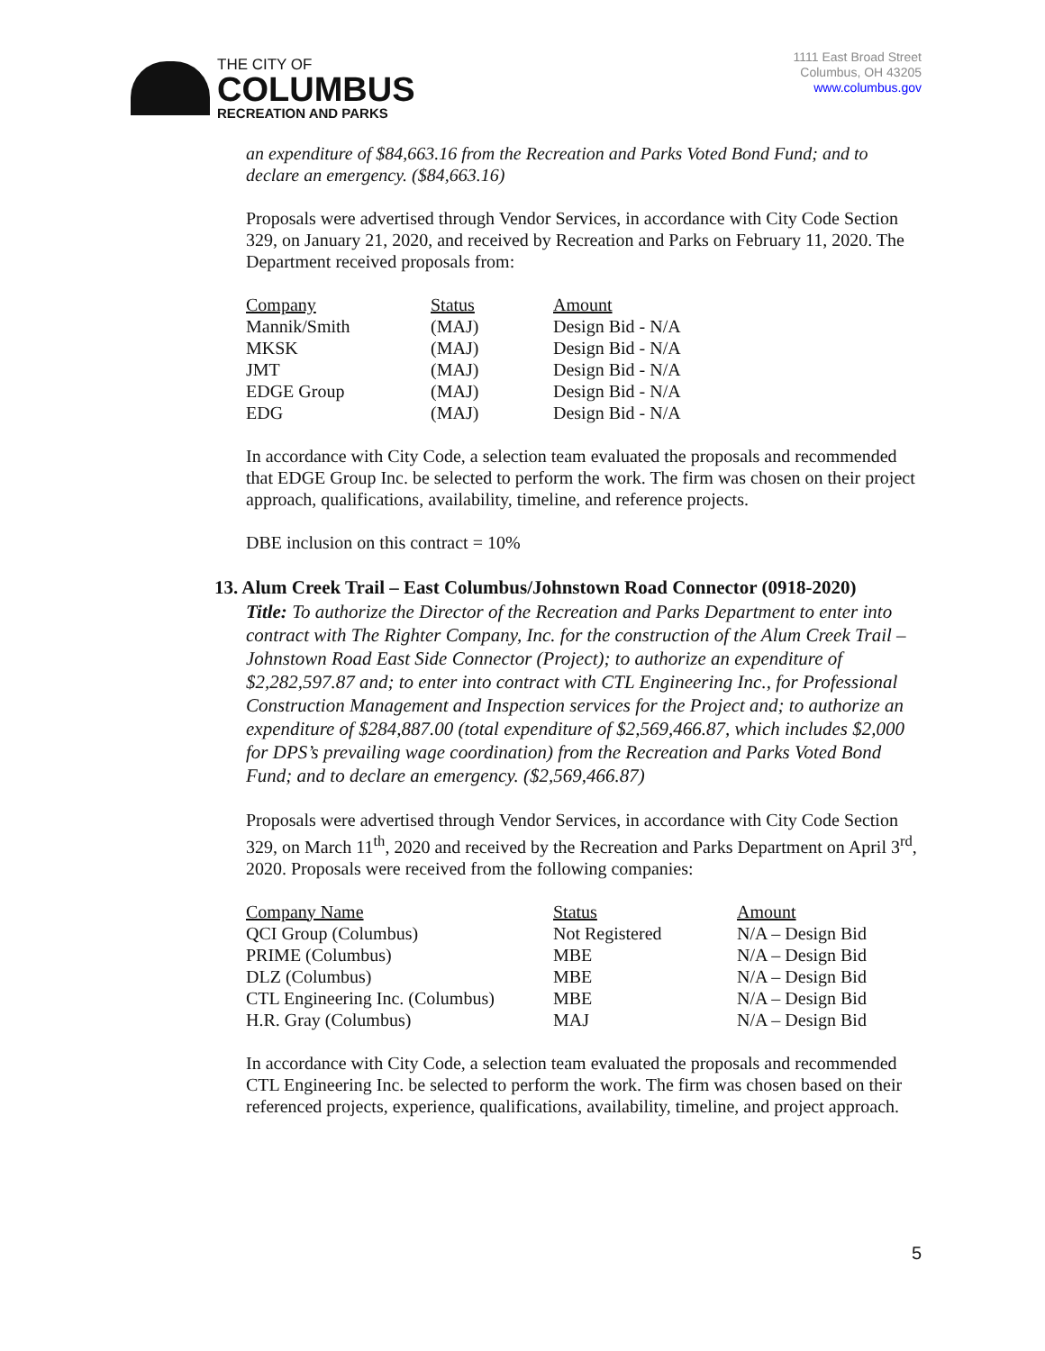THE CITY OF
COLUMBUS
RECREATION AND PARKS
1111 East Broad Street
Columbus, OH 43205
www.columbus.gov
an expenditure of $84,663.16 from the Recreation and Parks Voted Bond Fund; and to declare an emergency. ($84,663.16)
Proposals were advertised through Vendor Services, in accordance with City Code Section 329, on January 21, 2020, and received by Recreation and Parks on February 11, 2020. The Department received proposals from:
| Company | Status | Amount |
| --- | --- | --- |
| Mannik/Smith | (MAJ) | Design Bid - N/A |
| MKSK | (MAJ) | Design Bid - N/A |
| JMT | (MAJ) | Design Bid - N/A |
| EDGE Group | (MAJ) | Design Bid - N/A |
| EDG | (MAJ) | Design Bid - N/A |
In accordance with City Code, a selection team evaluated the proposals and recommended that EDGE Group Inc. be selected to perform the work. The firm was chosen on their project approach, qualifications, availability, timeline, and reference projects.
DBE inclusion on this contract = 10%
13. Alum Creek Trail – East Columbus/Johnstown Road Connector (0918-2020)
Title: To authorize the Director of the Recreation and Parks Department to enter into contract with The Righter Company, Inc. for the construction of the Alum Creek Trail – Johnstown Road East Side Connector (Project); to authorize an expenditure of $2,282,597.87 and; to enter into contract with CTL Engineering Inc., for Professional Construction Management and Inspection services for the Project and; to authorize an expenditure of $284,887.00 (total expenditure of $2,569,466.87, which includes $2,000 for DPS’s prevailing wage coordination) from the Recreation and Parks Voted Bond Fund; and to declare an emergency. ($2,569,466.87)
Proposals were advertised through Vendor Services, in accordance with City Code Section 329, on March 11<sup>th</sup>, 2020 and received by the Recreation and Parks Department on April 3<sup>rd</sup>, 2020. Proposals were received from the following companies:
| Company Name | Status | Amount |
| --- | --- | --- |
| QCI Group (Columbus) | Not Registered | N/A – Design Bid |
| PRIME (Columbus) | MBE | N/A – Design Bid |
| DLZ (Columbus) | MBE | N/A – Design Bid |
| CTL Engineering Inc. (Columbus) | MBE | N/A – Design Bid |
| H.R. Gray (Columbus) | MAJ | N/A – Design Bid |
In accordance with City Code, a selection team evaluated the proposals and recommended CTL Engineering Inc. be selected to perform the work. The firm was chosen based on their referenced projects, experience, qualifications, availability, timeline, and project approach.
5